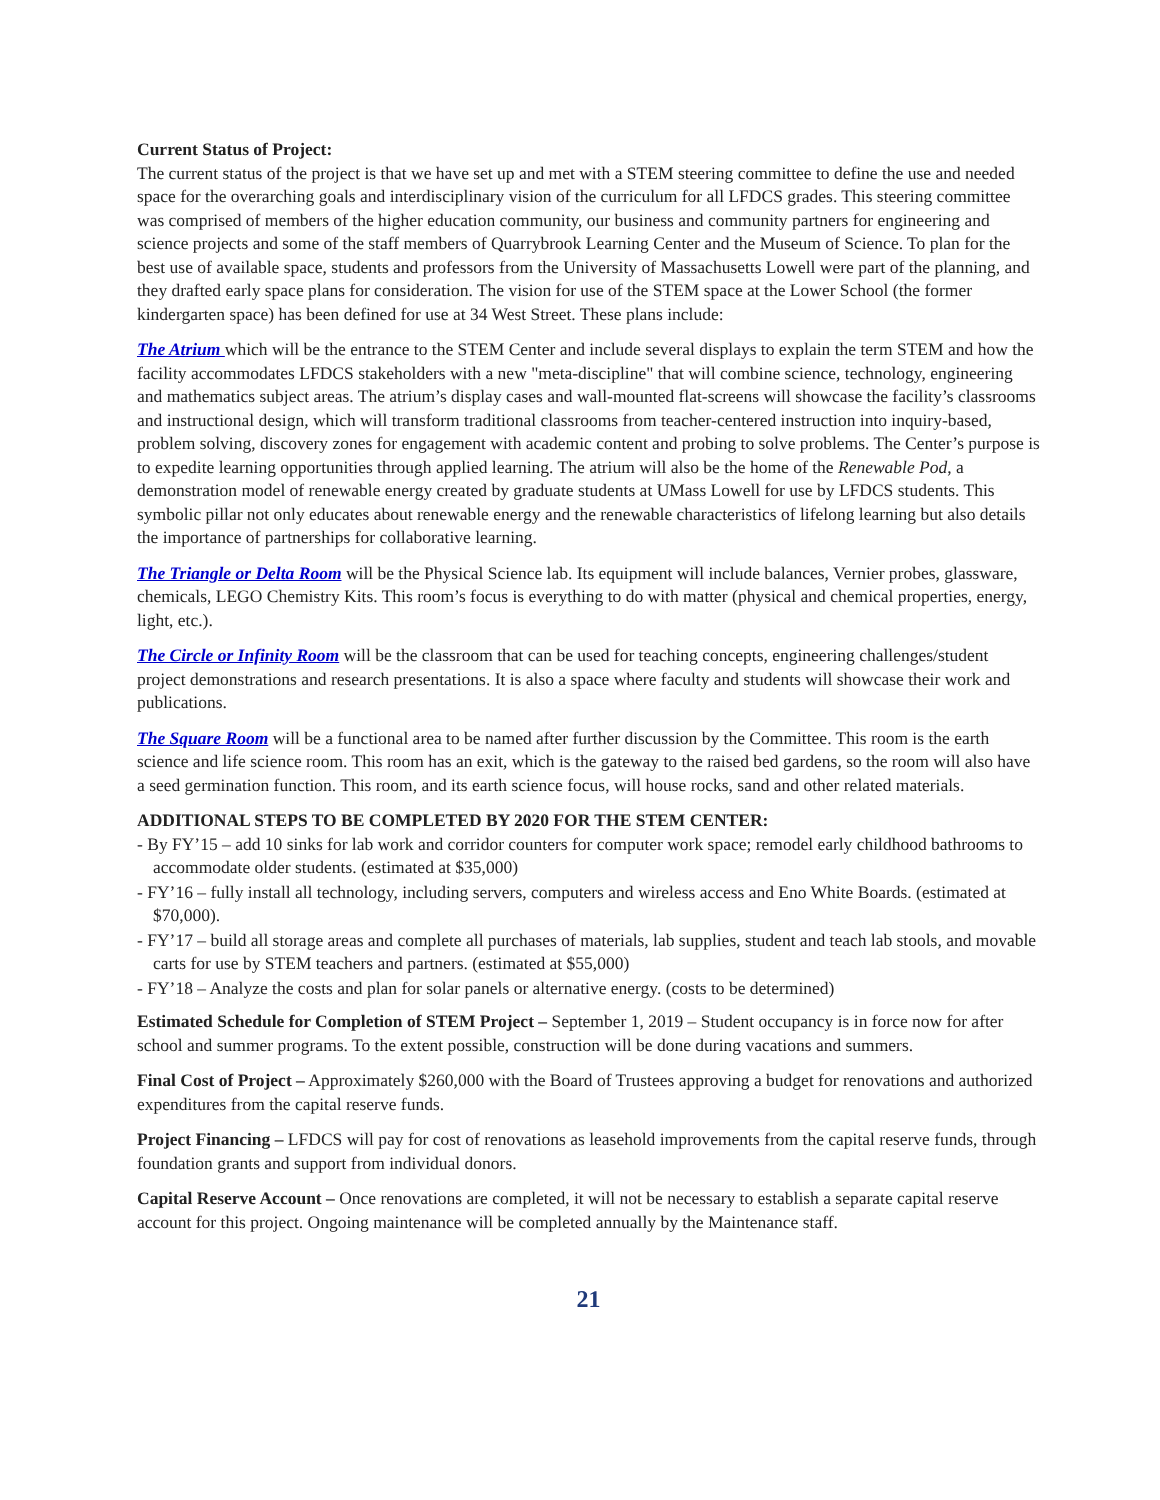Current Status of Project:
The current status of the project is that we have set up and met with a STEM steering committee to define the use and needed space for the overarching goals and interdisciplinary vision of the curriculum for all LFDCS grades. This steering committee was comprised of members of the higher education community, our business and community partners for engineering and science projects and some of the staff members of Quarrybrook Learning Center and the Museum of Science. To plan for the best use of available space, students and professors from the University of Massachusetts Lowell were part of the planning, and they drafted early space plans for consideration. The vision for use of the STEM space at the Lower School (the former kindergarten space) has been defined for use at 34 West Street. These plans include:
The Atrium which will be the entrance to the STEM Center and include several displays to explain the term STEM and how the facility accommodates LFDCS stakeholders with a new "meta-discipline" that will combine science, technology, engineering and mathematics subject areas. The atrium’s display cases and wall-mounted flat-screens will showcase the facility’s classrooms and instructional design, which will transform traditional classrooms from teacher-centered instruction into inquiry-based, problem solving, discovery zones for engagement with academic content and probing to solve problems. The Center’s purpose is to expedite learning opportunities through applied learning. The atrium will also be the home of the Renewable Pod, a demonstration model of renewable energy created by graduate students at UMass Lowell for use by LFDCS students. This symbolic pillar not only educates about renewable energy and the renewable characteristics of lifelong learning but also details the importance of partnerships for collaborative learning.
The Triangle or Delta Room will be the Physical Science lab. Its equipment will include balances, Vernier probes, glassware, chemicals, LEGO Chemistry Kits. This room’s focus is everything to do with matter (physical and chemical properties, energy, light, etc.).
The Circle or Infinity Room will be the classroom that can be used for teaching concepts, engineering challenges/student project demonstrations and research presentations. It is also a space where faculty and students will showcase their work and publications.
The Square Room will be a functional area to be named after further discussion by the Committee. This room is the earth science and life science room. This room has an exit, which is the gateway to the raised bed gardens, so the room will also have a seed germination function. This room, and its earth science focus, will house rocks, sand and other related materials.
ADDITIONAL STEPS TO BE COMPLETED BY 2020 FOR THE STEM CENTER:
- By FY’15 – add 10 sinks for lab work and corridor counters for computer work space; remodel early childhood bathrooms to accommodate older students. (estimated at $35,000)
- FY’16 – fully install all technology, including servers, computers and wireless access and Eno White Boards. (estimated at $70,000).
- FY’17 – build all storage areas and complete all purchases of materials, lab supplies, student and teach lab stools, and movable carts for use by STEM teachers and partners. (estimated at $55,000)
- FY’18 – Analyze the costs and plan for solar panels or alternative energy. (costs to be determined)
Estimated Schedule for Completion of STEM Project – September 1, 2019 – Student occupancy is in force now for after school and summer programs. To the extent possible, construction will be done during vacations and summers.
Final Cost of Project – Approximately $260,000 with the Board of Trustees approving a budget for renovations and authorized expenditures from the capital reserve funds.
Project Financing – LFDCS will pay for cost of renovations as leasehold improvements from the capital reserve funds, through foundation grants and support from individual donors.
Capital Reserve Account – Once renovations are completed, it will not be necessary to establish a separate capital reserve account for this project. Ongoing maintenance will be completed annually by the Maintenance staff.
21